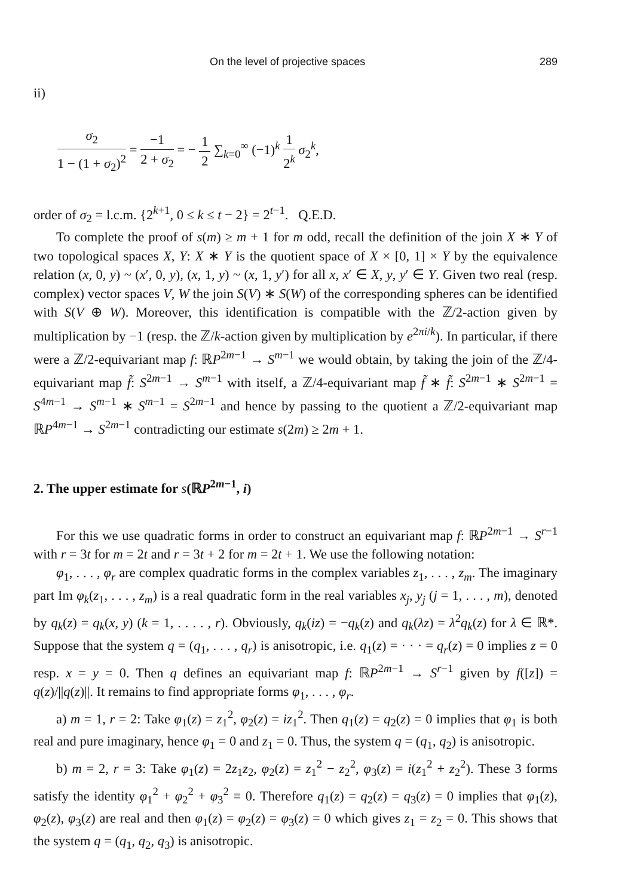On the level of projective spaces 289
ii)
σ<sub>2</sub> 1 − (1 + σ<sub>2</sub>)<sup>2</sup> = −1 2 + σ<sub>2</sub> = − 1 2 ∑<sub>k=0</sub><sup>∞</sup> (−1)<sup>k</sup> 1 2<sup>k</sup> σ<sub>2</sub><sup>k</sup>,
order of σ<sub>2</sub> = l.c.m. {2<sup>k+1</sup>, 0 ≤ k ≤ t − 2} = 2<sup>t−1</sup>. Q.E.D.
To complete the proof of s(m) ≥ m + 1 for m odd, recall the definition of the join X ∗ Y of two topological spaces X, Y: X ∗ Y is the quotient space of X × [0, 1] × Y by the equivalence relation (x, 0, y) ~ (x′, 0, y), (x, 1, y) ~ (x, 1, y′) for all x, x′ ∈ X, y, y′ ∈ Y. Given two real (resp. complex) vector spaces V, W the join S(V) ∗ S(W) of the corresponding spheres can be identified with S(V ⊕ W). Moreover, this identification is compatible with the ℤ/2-action given by multiplication by −1 (resp. the ℤ/k-action given by multiplication by e<sup>2πi/k</sup>). In particular, if there were a ℤ/2-equivariant map f: ℝP<sup>2m−1</sup> → S<sup>m−1</sup> we would obtain, by taking the join of the ℤ/4-equivariant map f̃: S<sup>2m−1</sup> → S<sup>m−1</sup> with itself, a ℤ/4-equivariant map f̃ ∗ f̃: S<sup>2m−1</sup> ∗ S<sup>2m−1</sup> = S<sup>4m−1</sup> → S<sup>m−1</sup> ∗ S<sup>m−1</sup> = S<sup>2m−1</sup> and hence by passing to the quotient a ℤ/2-equivariant map ℝP<sup>4m−1</sup> → S<sup>2m−1</sup> contradicting our estimate s(2m) ≥ 2m + 1.
2. The upper estimate for s(ℝP<sup>2m−1</sup>, i)
For this we use quadratic forms in order to construct an equivariant map f: ℝP<sup>2m−1</sup> → S<sup>r−1</sup> with r = 3t for m = 2t and r = 3t + 2 for m = 2t + 1. We use the following notation:
φ<sub>1</sub>, . . . , φ<sub>r</sub> are complex quadratic forms in the complex variables z<sub>1</sub>, . . . , z<sub>m</sub>. The imaginary part Im φ<sub>k</sub>(z<sub>1</sub>, . . . , z<sub>m</sub>) is a real quadratic form in the real variables x<sub>j</sub>, y<sub>j</sub> (j = 1, . . . , m), denoted by q<sub>k</sub>(z) = q<sub>k</sub>(x, y) (k = 1, . . . . , r). Obviously, q<sub>k</sub>(iz) = −q<sub>k</sub>(z) and q<sub>k</sub>(λz) = λ<sup>2</sup>q<sub>k</sub>(z) for λ ∈ ℝ*. Suppose that the system q = (q<sub>1</sub>, . . . , q<sub>r</sub>) is anisotropic, i.e. q<sub>1</sub>(z) = · · · = q<sub>r</sub>(z) = 0 implies z = 0 resp. x = y = 0. Then q defines an equivariant map f: ℝP<sup>2m−1</sup> → S<sup>r−1</sup> given by f([z]) = q(z)/||q(z)||. It remains to find appropriate forms φ<sub>1</sub>, . . . , φ<sub>r</sub>.
a) m = 1, r = 2: Take φ<sub>1</sub>(z) = z<sub>1</sub><sup>2</sup>, φ<sub>2</sub>(z) = iz<sub>1</sub><sup>2</sup>. Then q<sub>1</sub>(z) = q<sub>2</sub>(z) = 0 implies that φ<sub>1</sub> is both real and pure imaginary, hence φ<sub>1</sub> = 0 and z<sub>1</sub> = 0. Thus, the system q = (q<sub>1</sub>, q<sub>2</sub>) is anisotropic.
b) m = 2, r = 3: Take φ<sub>1</sub>(z) = 2z<sub>1</sub>z<sub>2</sub>, φ<sub>2</sub>(z) = z<sub>1</sub><sup>2</sup> − z<sub>2</sub><sup>2</sup>, φ<sub>3</sub>(z) = i(z<sub>1</sub><sup>2</sup> + z<sub>2</sub><sup>2</sup>). These 3 forms satisfy the identity φ<sub>1</sub><sup>2</sup> + φ<sub>2</sub><sup>2</sup> + φ<sub>3</sub><sup>2</sup> ≡ 0. Therefore q<sub>1</sub>(z) = q<sub>2</sub>(z) = q<sub>3</sub>(z) = 0 implies that φ<sub>1</sub>(z), φ<sub>2</sub>(z), φ<sub>3</sub>(z) are real and then φ<sub>1</sub>(z) = φ<sub>2</sub>(z) = φ<sub>3</sub>(z) = 0 which gives z<sub>1</sub> = z<sub>2</sub> = 0. This shows that the system q = (q<sub>1</sub>, q<sub>2</sub>, q<sub>3</sub>) is anisotropic.